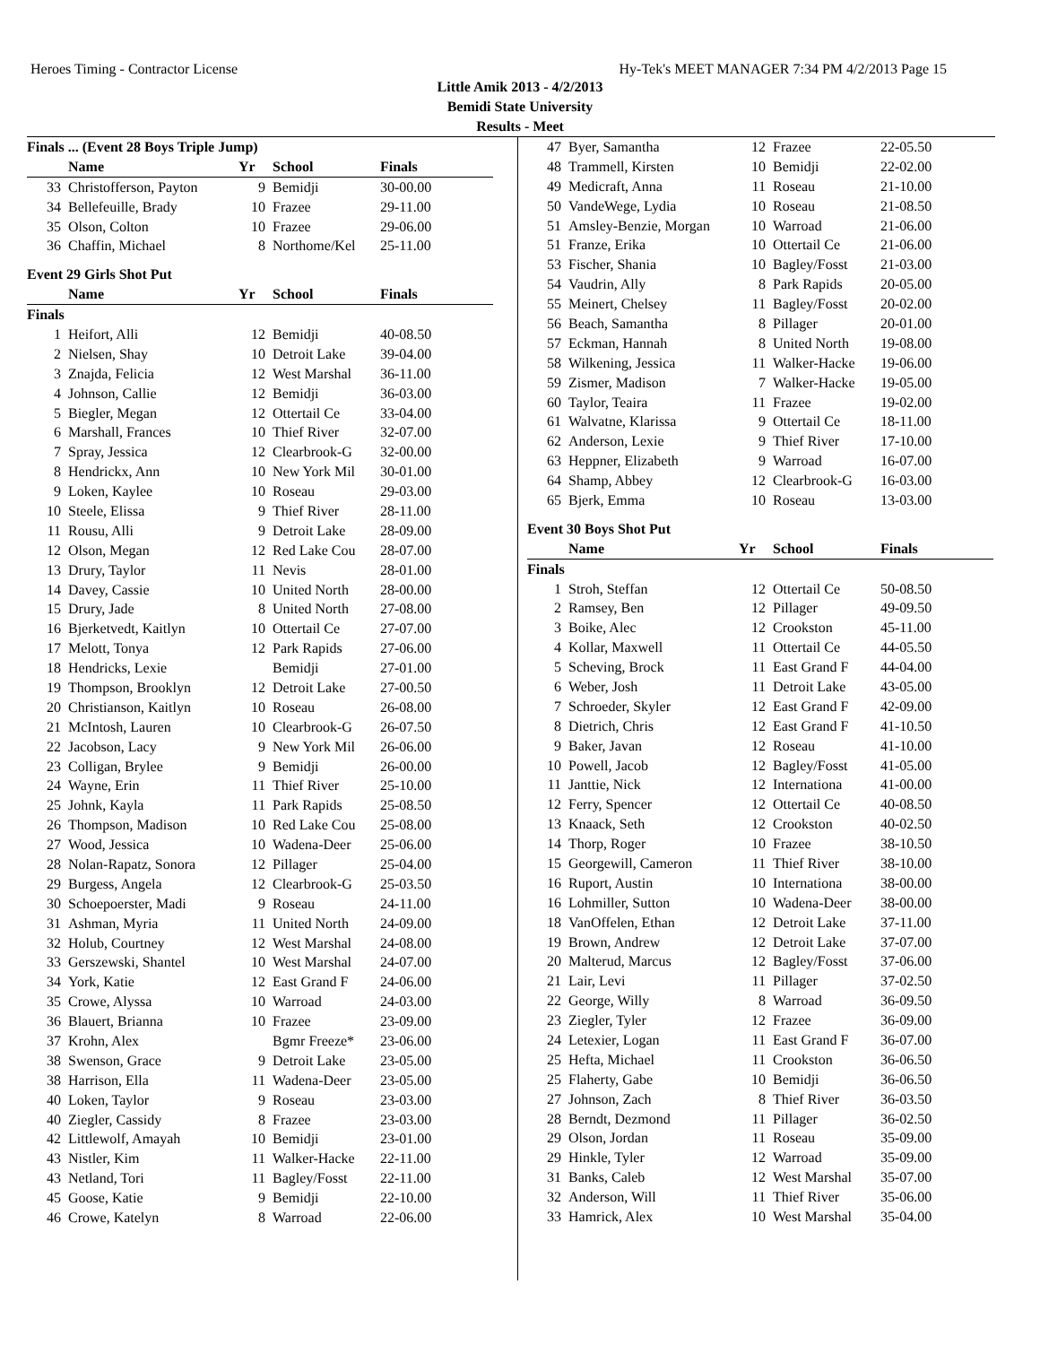Heroes Timing - Contractor License Hy-Tek's MEET MANAGER 7:34 PM 4/2/2013 Page 15
Little Amik 2013 - 4/2/2013
Bemidi State University
Results - Meet
| Finals ... (Event 28 Boys Triple Jump) | | | | |
| | Name | Yr | School | Finals |
| 33 | Christofferson, Payton | 9 | Bemidji | 30-00.00 |
| 34 | Bellefeuille, Brady | 10 | Frazee | 29-11.00 |
| 35 | Olson, Colton | 10 | Frazee | 29-06.00 |
| 36 | Chaffin, Michael | 8 | Northome/Kel | 25-11.00 |
| Event 29 Girls Shot Put | | | | |
| | Name | Yr | School | Finals |
| Finals | | | | |
| 1 | Heifort, Alli | 12 | Bemidji | 40-08.50 |
| 2 | Nielsen, Shay | 10 | Detroit Lake | 39-04.00 |
| 3 | Znajda, Felicia | 12 | West Marshal | 36-11.00 |
| 4 | Johnson, Callie | 12 | Bemidji | 36-03.00 |
| 5 | Biegler, Megan | 12 | Ottertail Ce | 33-04.00 |
| 6 | Marshall, Frances | 10 | Thief River | 32-07.00 |
| 7 | Spray, Jessica | 12 | Clearbrook-G | 32-00.00 |
| 8 | Hendrickx, Ann | 10 | New York Mil | 30-01.00 |
| 9 | Loken, Kaylee | 10 | Roseau | 29-03.00 |
| 10 | Steele, Elissa | 9 | Thief River | 28-11.00 |
| 11 | Rousu, Alli | 9 | Detroit Lake | 28-09.00 |
| 12 | Olson, Megan | 12 | Red Lake Cou | 28-07.00 |
| 13 | Drury, Taylor | 11 | Nevis | 28-01.00 |
| 14 | Davey, Cassie | 10 | United North | 28-00.00 |
| 15 | Drury, Jade | 8 | United North | 27-08.00 |
| 16 | Bjerketvedt, Kaitlyn | 10 | Ottertail Ce | 27-07.00 |
| 17 | Melott, Tonya | 12 | Park Rapids | 27-06.00 |
| 18 | Hendricks, Lexie | | Bemidji | 27-01.00 |
| 19 | Thompson, Brooklyn | 12 | Detroit Lake | 27-00.50 |
| 20 | Christianson, Kaitlyn | 10 | Roseau | 26-08.00 |
| 21 | McIntosh, Lauren | 10 | Clearbrook-G | 26-07.50 |
| 22 | Jacobson, Lacy | 9 | New York Mil | 26-06.00 |
| 23 | Colligan, Brylee | 9 | Bemidji | 26-00.00 |
| 24 | Wayne, Erin | 11 | Thief River | 25-10.00 |
| 25 | Johnk, Kayla | 11 | Park Rapids | 25-08.50 |
| 26 | Thompson, Madison | 10 | Red Lake Cou | 25-08.00 |
| 27 | Wood, Jessica | 10 | Wadena-Deer | 25-06.00 |
| 28 | Nolan-Rapatz, Sonora | 12 | Pillager | 25-04.00 |
| 29 | Burgess, Angela | 12 | Clearbrook-G | 25-03.50 |
| 30 | Schoepoerster, Madi | 9 | Roseau | 24-11.00 |
| 31 | Ashman, Myria | 11 | United North | 24-09.00 |
| 32 | Holub, Courtney | 12 | West Marshal | 24-08.00 |
| 33 | Gerszewski, Shantel | 10 | West Marshal | 24-07.00 |
| 34 | York, Katie | 12 | East Grand F | 24-06.00 |
| 35 | Crowe, Alyssa | 10 | Warroad | 24-03.00 |
| 36 | Blauert, Brianna | 10 | Frazee | 23-09.00 |
| 37 | Krohn, Alex | | Bgmr Freeze* | 23-06.00 |
| 38 | Swenson, Grace | 9 | Detroit Lake | 23-05.00 |
| 38 | Harrison, Ella | 11 | Wadena-Deer | 23-05.00 |
| 40 | Loken, Taylor | 9 | Roseau | 23-03.00 |
| 40 | Ziegler, Cassidy | 8 | Frazee | 23-03.00 |
| 42 | Littlewolf, Amayah | 10 | Bemidji | 23-01.00 |
| 43 | Nistler, Kim | 11 | Walker-Hacke | 22-11.00 |
| 43 | Netland, Tori | 11 | Bagley/Fosst | 22-11.00 |
| 45 | Goose, Katie | 9 | Bemidji | 22-10.00 |
| 46 | Crowe, Katelyn | 8 | Warroad | 22-06.00 |
| 47 | Byer, Samantha | 12 | Frazee | 22-05.50 |
| 48 | Trammell, Kirsten | 10 | Bemidji | 22-02.00 |
| 49 | Medicraft, Anna | 11 | Roseau | 21-10.00 |
| 50 | VandeWege, Lydia | 10 | Roseau | 21-08.50 |
| 51 | Amsley-Benzie, Morgan | 10 | Warroad | 21-06.00 |
| 51 | Franze, Erika | 10 | Ottertail Ce | 21-06.00 |
| 53 | Fischer, Shania | 10 | Bagley/Fosst | 21-03.00 |
| 54 | Vaudrin, Ally | 8 | Park Rapids | 20-05.00 |
| 55 | Meinert, Chelsey | 11 | Bagley/Fosst | 20-02.00 |
| 56 | Beach, Samantha | 8 | Pillager | 20-01.00 |
| 57 | Eckman, Hannah | 8 | United North | 19-08.00 |
| 58 | Wilkening, Jessica | 11 | Walker-Hacke | 19-06.00 |
| 59 | Zismer, Madison | 7 | Walker-Hacke | 19-05.00 |
| 60 | Taylor, Teaira | 11 | Frazee | 19-02.00 |
| 61 | Walvatne, Klarissa | 9 | Ottertail Ce | 18-11.00 |
| 62 | Anderson, Lexie | 9 | Thief River | 17-10.00 |
| 63 | Heppner, Elizabeth | 9 | Warroad | 16-07.00 |
| 64 | Shamp, Abbey | 12 | Clearbrook-G | 16-03.00 |
| 65 | Bjerk, Emma | 10 | Roseau | 13-03.00 |
| Event 30 Boys Shot Put | | | | |
| | Name | Yr | School | Finals |
| Finals | | | | |
| 1 | Stroh, Steffan | 12 | Ottertail Ce | 50-08.50 |
| 2 | Ramsey, Ben | 12 | Pillager | 49-09.50 |
| 3 | Boike, Alec | 12 | Crookston | 45-11.00 |
| 4 | Kollar, Maxwell | 11 | Ottertail Ce | 44-05.50 |
| 5 | Scheving, Brock | 11 | East Grand F | 44-04.00 |
| 6 | Weber, Josh | 11 | Detroit Lake | 43-05.00 |
| 7 | Schroeder, Skyler | 12 | East Grand F | 42-09.00 |
| 8 | Dietrich, Chris | 12 | East Grand F | 41-10.50 |
| 9 | Baker, Javan | 12 | Roseau | 41-10.00 |
| 10 | Powell, Jacob | 12 | Bagley/Fosst | 41-05.00 |
| 11 | Janttie, Nick | 12 | Internationa | 41-00.00 |
| 12 | Ferry, Spencer | 12 | Ottertail Ce | 40-08.50 |
| 13 | Knaack, Seth | 12 | Crookston | 40-02.50 |
| 14 | Thorp, Roger | 10 | Frazee | 38-10.50 |
| 15 | Georgewill, Cameron | 11 | Thief River | 38-10.00 |
| 16 | Ruport, Austin | 10 | Internationa | 38-00.00 |
| 16 | Lohmiller, Sutton | 10 | Wadena-Deer | 38-00.00 |
| 18 | VanOffelen, Ethan | 12 | Detroit Lake | 37-11.00 |
| 19 | Brown, Andrew | 12 | Detroit Lake | 37-07.00 |
| 20 | Malterud, Marcus | 12 | Bagley/Fosst | 37-06.00 |
| 21 | Lair, Levi | 11 | Pillager | 37-02.50 |
| 22 | George, Willy | 8 | Warroad | 36-09.50 |
| 23 | Ziegler, Tyler | 12 | Frazee | 36-09.00 |
| 24 | Letexier, Logan | 11 | East Grand F | 36-07.00 |
| 25 | Hefta, Michael | 11 | Crookston | 36-06.50 |
| 25 | Flaherty, Gabe | 10 | Bemidji | 36-06.50 |
| 27 | Johnson, Zach | 8 | Thief River | 36-03.50 |
| 28 | Berndt, Dezmond | 11 | Pillager | 36-02.50 |
| 29 | Olson, Jordan | 11 | Roseau | 35-09.00 |
| 29 | Hinkle, Tyler | 12 | Warroad | 35-09.00 |
| 31 | Banks, Caleb | 12 | West Marshal | 35-07.00 |
| 32 | Anderson, Will | 11 | Thief River | 35-06.00 |
| 33 | Hamrick, Alex | 10 | West Marshal | 35-04.00 |